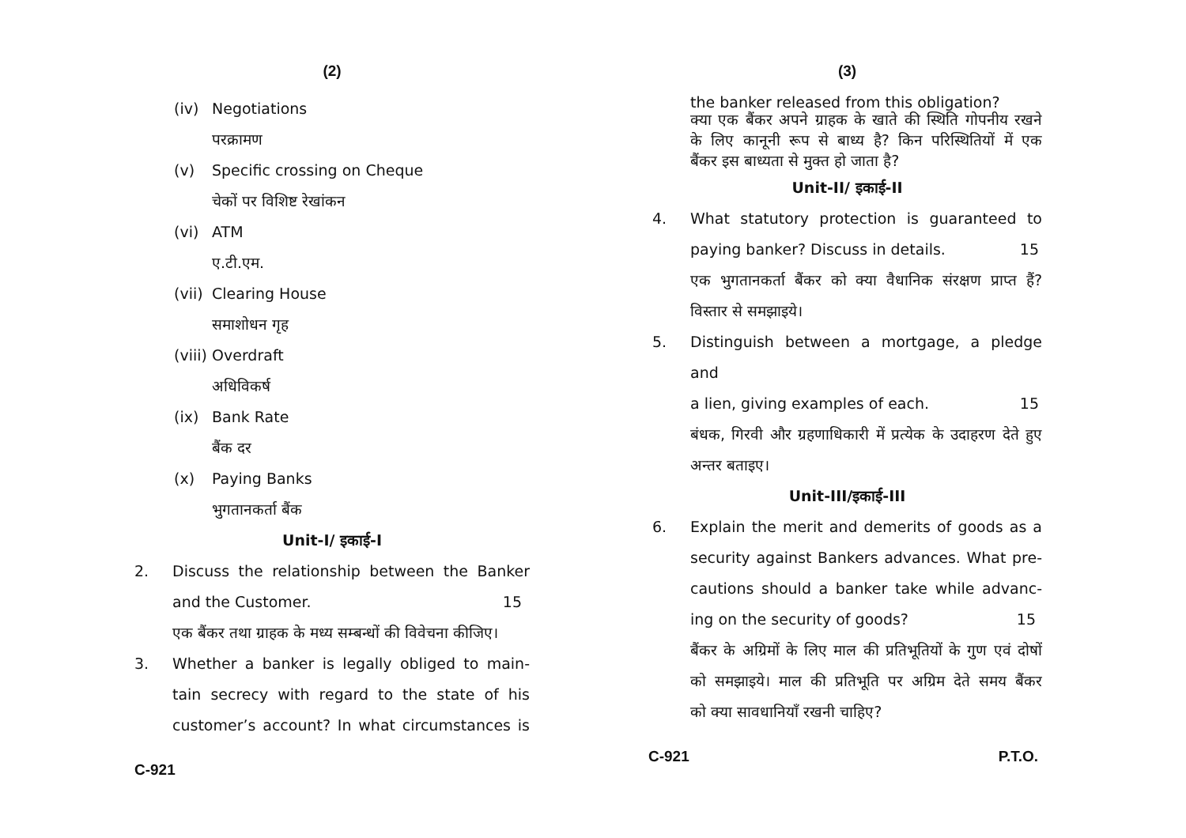(2)
(iv) Negotiations
परक्रामण
(v) Specific crossing on Cheque
चेकों पर विशिष्ट रेखांकन
(vi) ATM
ए.टी.एम.
(vii) Clearing House
समाशोधन गृह
(viii) Overdraft
अधिविकर्ष
(ix) Bank Rate
बैंक दर
(x) Paying Banks
भुगतानकर्ता बैंक
Unit-I/ इकाई-I
2. Discuss the relationship between the Banker
and the Customer. 15
एक बैंकर तथा ग्राहक के मध्य सम्बन्धों की विवेचना कीजिए।
3. Whether a banker is legally obliged to main-
tain secrecy with regard to the state of his
customer’s account? In what circumstances is
C-921
(3)
the banker released from this obligation?
क्या एक बैंकर अपने ग्राहक के खाते की स्थिति गोपनीय रखने
के लिए कानूनी रूप से बाध्य है? किन परिस्थितियों में एक
बैंकर इस बाध्यता से मुक्त हो जाता है?
Unit-II/ इकाई-II
4. What statutory protection is guaranteed to
paying banker? Discuss in details. 15
एक भुगतानकर्ता बैंकर को क्या वैधानिक संरक्षण प्राप्त हैं?
विस्तार से समझाइये।
5. Distinguish between a mortgage, a pledge and
a lien, giving examples of each. 15
बंधक, गिरवी और ग्रहणाधिकारी में प्रत्येक के उदाहरण देते हुए
अन्तर बताइए।
Unit-III/इकाई-III
6. Explain the merit and demerits of goods as a
security against Bankers advances. What pre-
cautions should a banker take while advanc-
ing on the security of goods? 15
बैंकर के अग्रिमों के लिए माल की प्रतिभूतियों के गुण एवं दोषों
को समझाइये। माल की प्रतिभूति पर अग्रिम देते समय बैंकर
को क्या सावधानियाँ रखनी चाहिए?
C-921 P.T.O.